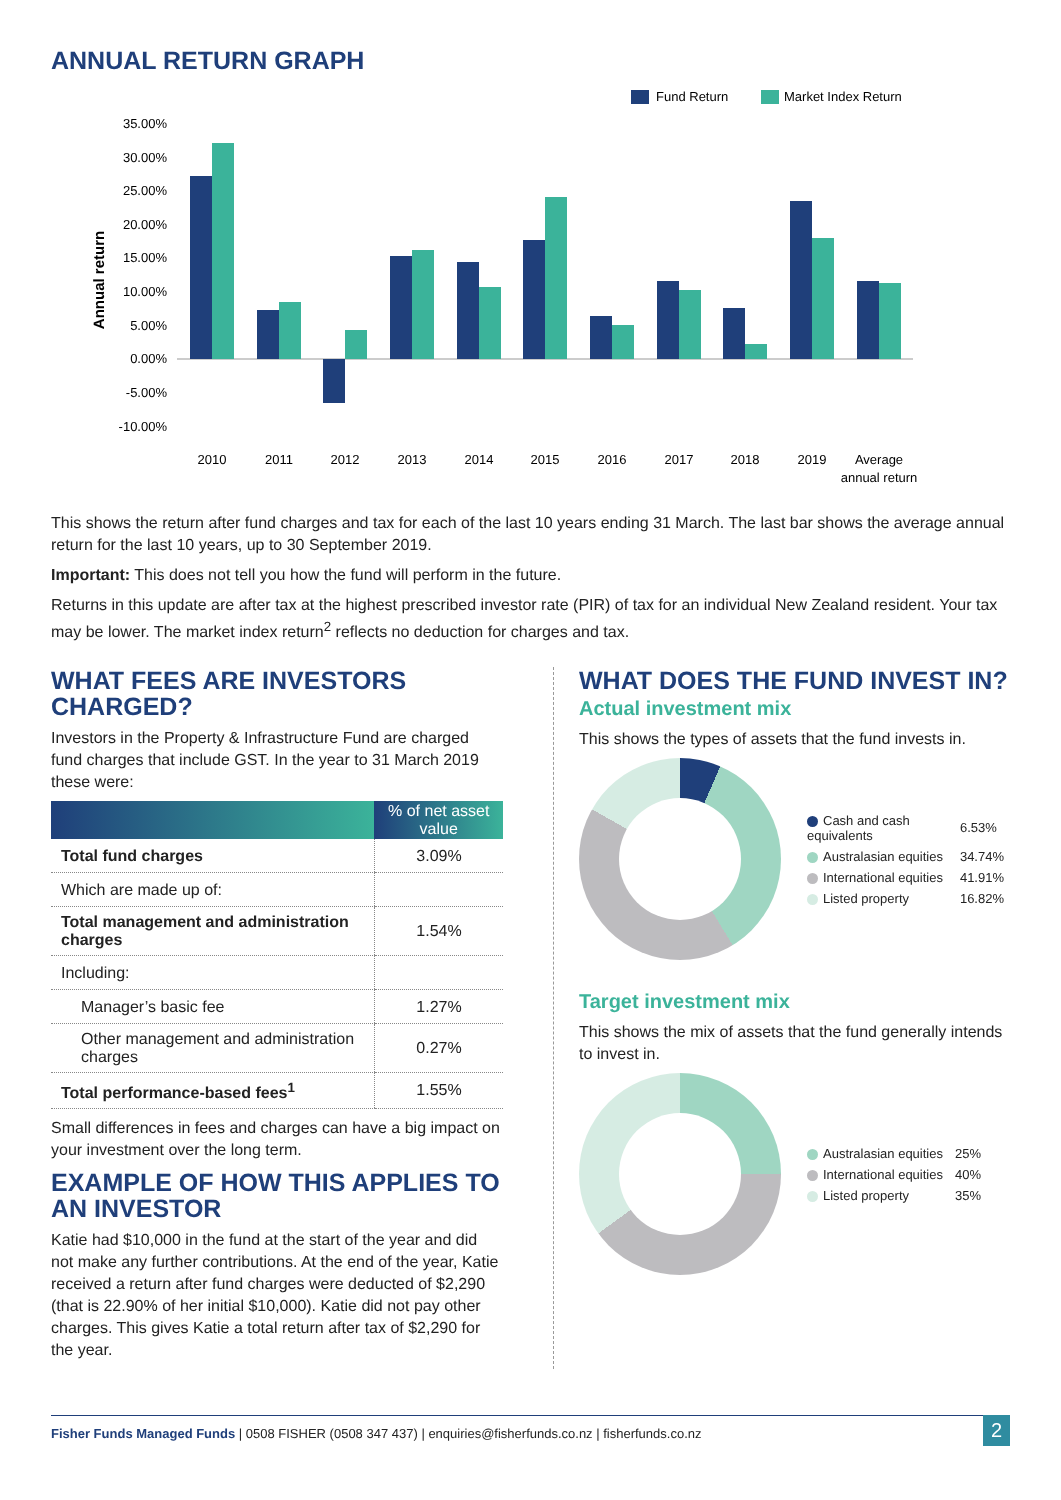ANNUAL RETURN GRAPH
Fund Return
Market Index Return
35.00%
30.00%
25.00%
20.00%
15.00%
10.00%
5.00%
0.00%
-5.00%
-10.00%
Annual return
2010
2011
2012
2013
2014
2015
2016
2017
2018
2019
Average
annual return
This shows the return after fund charges and tax for each of the last 10 years ending 31 March. The last bar shows the average annual return for the last 10 years, up to 30 September 2019.
Important: This does not tell you how the fund will perform in the future.
Returns in this update are after tax at the highest prescribed investor rate (PIR) of tax for an individual New Zealand resident. Your tax may be lower. The market index return<sup>2</sup> reflects no deduction for charges and tax.
WHAT FEES ARE INVESTORS CHARGED?
Investors in the Property & Infrastructure Fund are charged fund charges that include GST. In the year to 31 March 2019 these were:
| | % of net asset value |
| --- | --- |
| Total fund charges | 3.09% |
| Which are made up of: | |
| Total management and administration charges | 1.54% |
| Including: | |
| Manager’s basic fee | 1.27% |
| Other management and administration charges | 0.27% |
| Total performance-based fees<sup>1</sup> | 1.55% |
Small differences in fees and charges can have a big impact on your investment over the long term.
EXAMPLE OF HOW THIS APPLIES TO AN INVESTOR
Katie had $10,000 in the fund at the start of the year and did not make any further contributions. At the end of the year, Katie received a return after fund charges were deducted of $2,290 (that is 22.90% of her initial $10,000). Katie did not pay other charges. This gives Katie a total return after tax of $2,290 for the year.
WHAT DOES THE FUND INVEST IN?
Actual investment mix
This shows the types of assets that the fund invests in.
| Cash and cash equivalents | 6.53% |
| Australasian equities | 34.74% |
| International equities | 41.91% |
| Listed property | 16.82% |
Target investment mix
This shows the mix of assets that the fund generally intends to invest in.
| Australasian equities | 25% |
| International equities | 40% |
| Listed property | 35% |
Fisher Funds Managed Funds | 0508 FISHER (0508 347 437) | enquiries@fisherfunds.co.nz | fisherfunds.co.nz
2